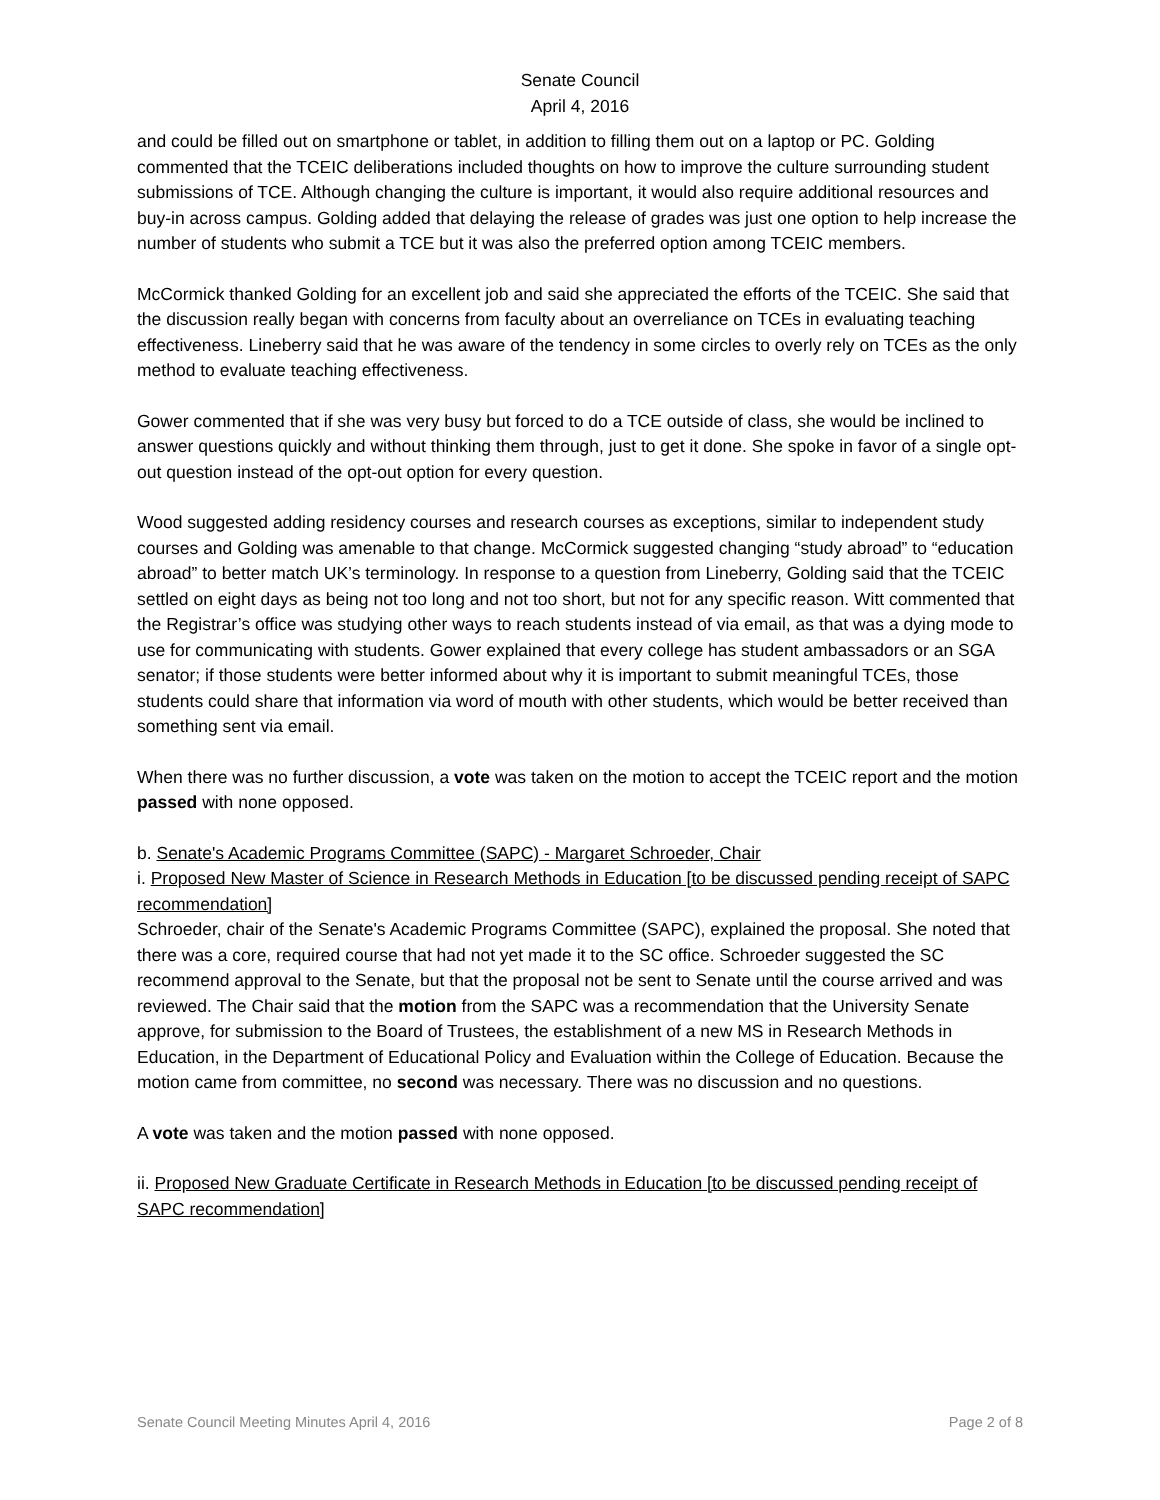Senate Council
April 4, 2016
and could be filled out on smartphone or tablet, in addition to filling them out on a laptop or PC. Golding commented that the TCEIC deliberations included thoughts on how to improve the culture surrounding student submissions of TCE. Although changing the culture is important, it would also require additional resources and buy-in across campus. Golding added that delaying the release of grades was just one option to help increase the number of students who submit a TCE but it was also the preferred option among TCEIC members.
McCormick thanked Golding for an excellent job and said she appreciated the efforts of the TCEIC. She said that the discussion really began with concerns from faculty about an overreliance on TCEs in evaluating teaching effectiveness. Lineberry said that he was aware of the tendency in some circles to overly rely on TCEs as the only method to evaluate teaching effectiveness.
Gower commented that if she was very busy but forced to do a TCE outside of class, she would be inclined to answer questions quickly and without thinking them through, just to get it done. She spoke in favor of a single opt-out question instead of the opt-out option for every question.
Wood suggested adding residency courses and research courses as exceptions, similar to independent study courses and Golding was amenable to that change. McCormick suggested changing “study abroad” to “education abroad” to better match UK’s terminology. In response to a question from Lineberry, Golding said that the TCEIC settled on eight days as being not too long and not too short, but not for any specific reason. Witt commented that the Registrar’s office was studying other ways to reach students instead of via email, as that was a dying mode to use for communicating with students. Gower explained that every college has student ambassadors or an SGA senator; if those students were better informed about why it is important to submit meaningful TCEs, those students could share that information via word of mouth with other students, which would be better received than something sent via email.
When there was no further discussion, a vote was taken on the motion to accept the TCEIC report and the motion passed with none opposed.
b. Senate's Academic Programs Committee (SAPC) - Margaret Schroeder, Chair
i. Proposed New Master of Science in Research Methods in Education [to be discussed pending receipt of SAPC recommendation]
Schroeder, chair of the Senate's Academic Programs Committee (SAPC), explained the proposal. She noted that there was a core, required course that had not yet made it to the SC office. Schroeder suggested the SC recommend approval to the Senate, but that the proposal not be sent to Senate until the course arrived and was reviewed. The Chair said that the motion from the SAPC was a recommendation that the University Senate approve, for submission to the Board of Trustees, the establishment of a new MS in Research Methods in Education, in the Department of Educational Policy and Evaluation within the College of Education. Because the motion came from committee, no second was necessary. There was no discussion and no questions.
A vote was taken and the motion passed with none opposed.
ii. Proposed New Graduate Certificate in Research Methods in Education [to be discussed pending receipt of SAPC recommendation]
Senate Council Meeting Minutes April 4, 2016 Page 2 of 8